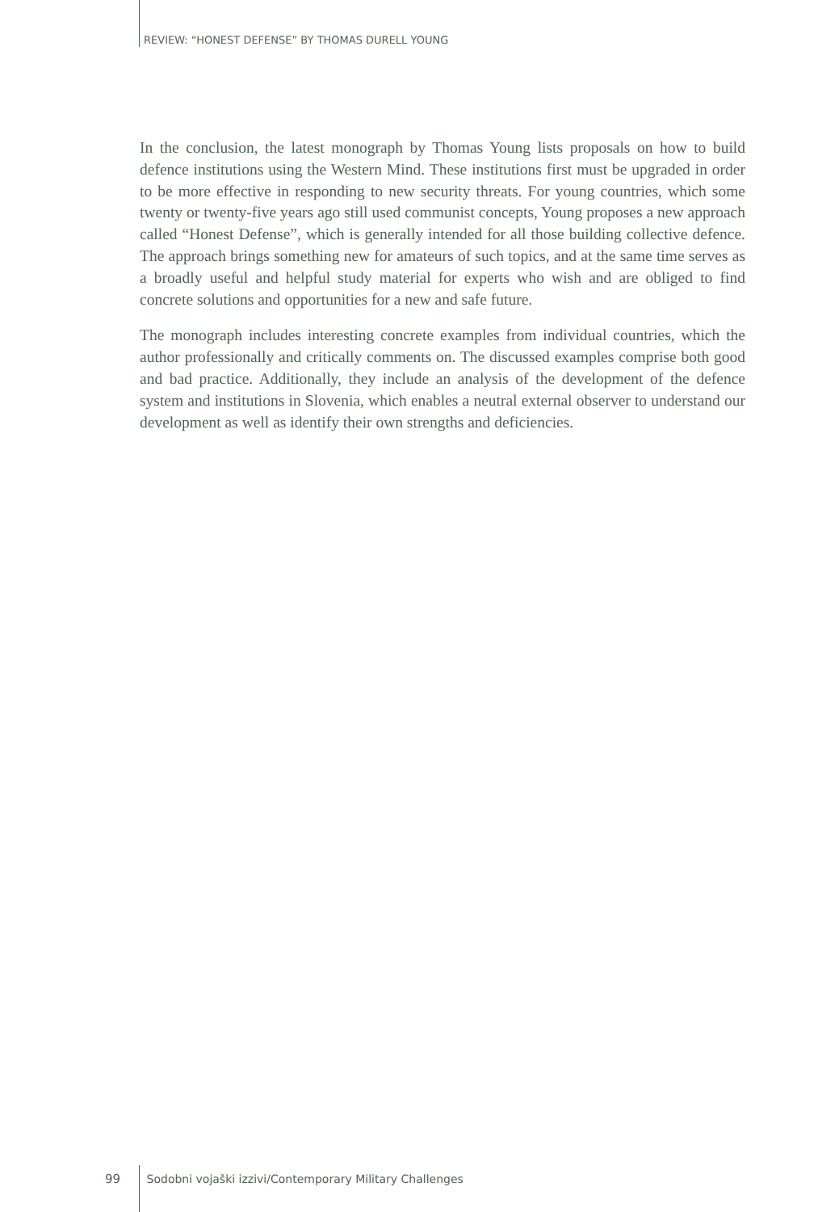REVIEW: “HONEST DEFENSE” BY THOMAS DURELL YOUNG
In the conclusion, the latest monograph by Thomas Young lists proposals on how to build defence institutions using the Western Mind. These institutions first must be upgraded in order to be more effective in responding to new security threats. For young countries, which some twenty or twenty-five years ago still used communist concepts, Young proposes a new approach called “Honest Defense”, which is generally intended for all those building collective defence. The approach brings something new for amateurs of such topics, and at the same time serves as a broadly useful and helpful study material for experts who wish and are obliged to find concrete solutions and opportunities for a new and safe future.
The monograph includes interesting concrete examples from individual countries, which the author professionally and critically comments on. The discussed examples comprise both good and bad practice. Additionally, they include an analysis of the development of the defence system and institutions in Slovenia, which enables a neutral external observer to understand our development as well as identify their own strengths and deficiencies.
99 Sodobni vojaški izzivi/Contemporary Military Challenges